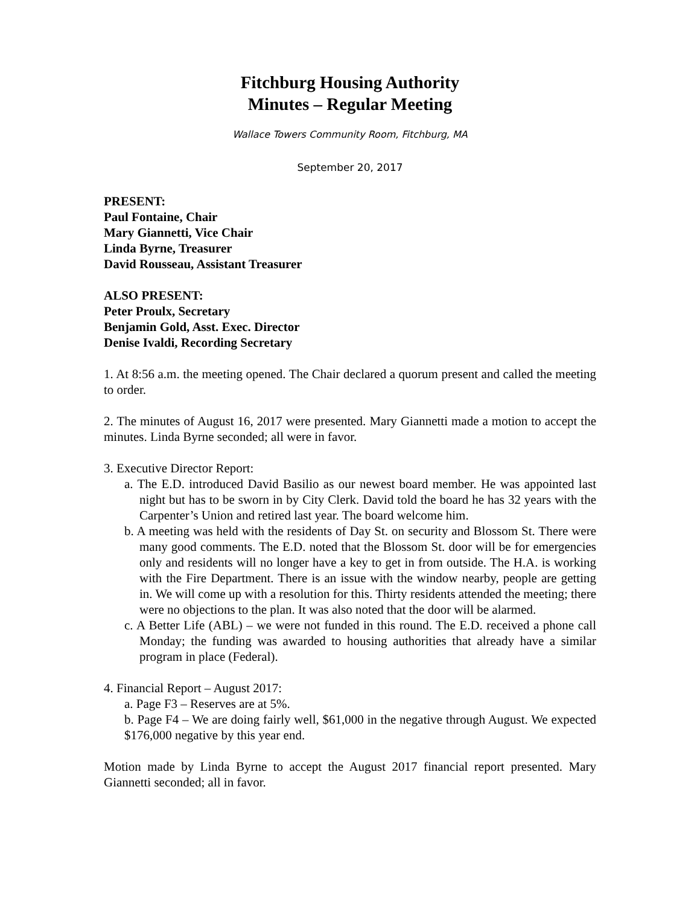Fitchburg Housing Authority
Minutes – Regular Meeting
Wallace Towers Community Room, Fitchburg, MA
September 20, 2017
PRESENT:
Paul Fontaine, Chair
Mary Giannetti, Vice Chair
Linda Byrne, Treasurer
David Rousseau, Assistant Treasurer
ALSO PRESENT:
Peter Proulx, Secretary
Benjamin Gold, Asst. Exec. Director
Denise Ivaldi, Recording Secretary
1. At 8:56 a.m. the meeting opened. The Chair declared a quorum present and called the meeting to order.
2. The minutes of August 16, 2017 were presented. Mary Giannetti made a motion to accept the minutes. Linda Byrne seconded; all were in favor.
3. Executive Director Report:
a. The E.D. introduced David Basilio as our newest board member. He was appointed last night but has to be sworn in by City Clerk. David told the board he has 32 years with the Carpenter’s Union and retired last year. The board welcome him.
b. A meeting was held with the residents of Day St. on security and Blossom St. There were many good comments. The E.D. noted that the Blossom St. door will be for emergencies only and residents will no longer have a key to get in from outside. The H.A. is working with the Fire Department. There is an issue with the window nearby, people are getting in. We will come up with a resolution for this. Thirty residents attended the meeting; there were no objections to the plan. It was also noted that the door will be alarmed.
c. A Better Life (ABL) – we were not funded in this round. The E.D. received a phone call Monday; the funding was awarded to housing authorities that already have a similar program in place (Federal).
4. Financial Report – August 2017:
a. Page F3 – Reserves are at 5%.
b. Page F4 – We are doing fairly well, $61,000 in the negative through August. We expected $176,000 negative by this year end.
Motion made by Linda Byrne to accept the August 2017 financial report presented. Mary Giannetti seconded; all in favor.